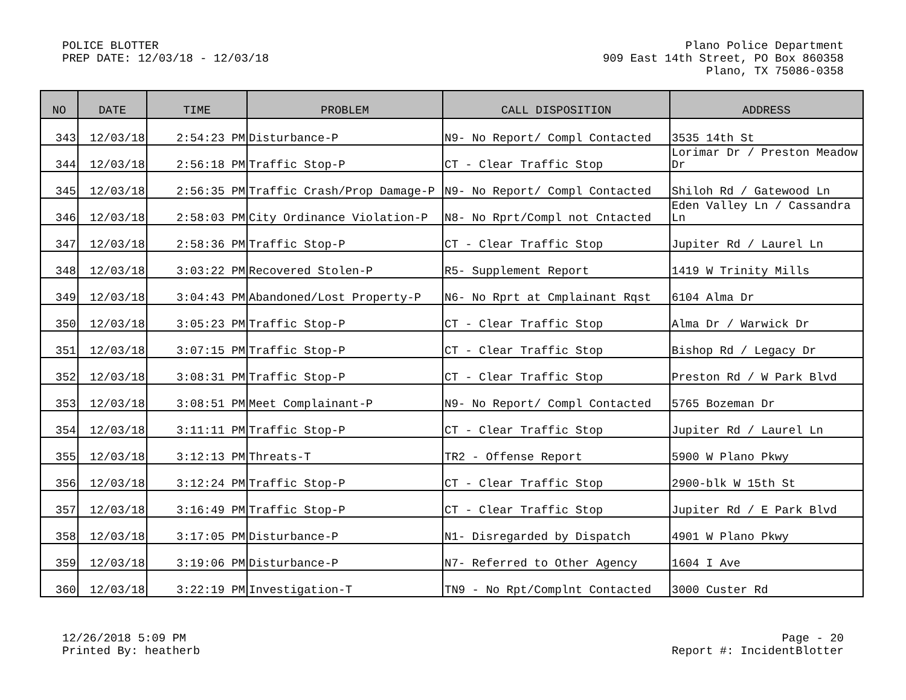POLICE BLOTTER
PREP DATE: 12/03/18 - 12/03/18
Plano Police Department
909 East 14th Street, PO Box 860358
Plano, TX 75086-0358
| NO | DATE | TIME | PROBLEM | CALL DISPOSITION | ADDRESS |
| --- | --- | --- | --- | --- | --- |
| 343 | 12/03/18 | 2:54:23 PM | Disturbance-P | N9- No Report/ Compl Contacted | 3535 14th St |
| 344 | 12/03/18 | 2:56:18 PM | Traffic Stop-P | CT - Clear Traffic Stop | Lorimar Dr / Preston Meadow Dr |
| 345 | 12/03/18 | 2:56:35 PM | Traffic Crash/Prop Damage-P | N9- No Report/ Compl Contacted | Shiloh Rd / Gatewood Ln |
| 346 | 12/03/18 | 2:58:03 PM | City Ordinance Violation-P | N8- No Rprt/Compl not Cntacted | Eden Valley Ln / Cassandra Ln |
| 347 | 12/03/18 | 2:58:36 PM | Traffic Stop-P | CT - Clear Traffic Stop | Jupiter Rd / Laurel Ln |
| 348 | 12/03/18 | 3:03:22 PM | Recovered Stolen-P | R5- Supplement Report | 1419 W Trinity Mills |
| 349 | 12/03/18 | 3:04:43 PM | Abandoned/Lost Property-P | N6- No Rprt at Cmplainant Rqst | 6104 Alma Dr |
| 350 | 12/03/18 | 3:05:23 PM | Traffic Stop-P | CT - Clear Traffic Stop | Alma Dr / Warwick Dr |
| 351 | 12/03/18 | 3:07:15 PM | Traffic Stop-P | CT - Clear Traffic Stop | Bishop Rd / Legacy Dr |
| 352 | 12/03/18 | 3:08:31 PM | Traffic Stop-P | CT - Clear Traffic Stop | Preston Rd / W Park Blvd |
| 353 | 12/03/18 | 3:08:51 PM | Meet Complainant-P | N9- No Report/ Compl Contacted | 5765 Bozeman Dr |
| 354 | 12/03/18 | 3:11:11 PM | Traffic Stop-P | CT - Clear Traffic Stop | Jupiter Rd / Laurel Ln |
| 355 | 12/03/18 | 3:12:13 PM | Threats-T | TR2 - Offense Report | 5900 W Plano Pkwy |
| 356 | 12/03/18 | 3:12:24 PM | Traffic Stop-P | CT - Clear Traffic Stop | 2900-blk W 15th St |
| 357 | 12/03/18 | 3:16:49 PM | Traffic Stop-P | CT - Clear Traffic Stop | Jupiter Rd / E Park Blvd |
| 358 | 12/03/18 | 3:17:05 PM | Disturbance-P | N1- Disregarded by Dispatch | 4901 W Plano Pkwy |
| 359 | 12/03/18 | 3:19:06 PM | Disturbance-P | N7- Referred to Other Agency | 1604 I Ave |
| 360 | 12/03/18 | 3:22:19 PM | Investigation-T | TN9 - No Rpt/Complnt Contacted | 3000 Custer Rd |
12/26/2018 5:09 PM
Printed By: heatherb
Page - 20
Report #: IncidentBlotter